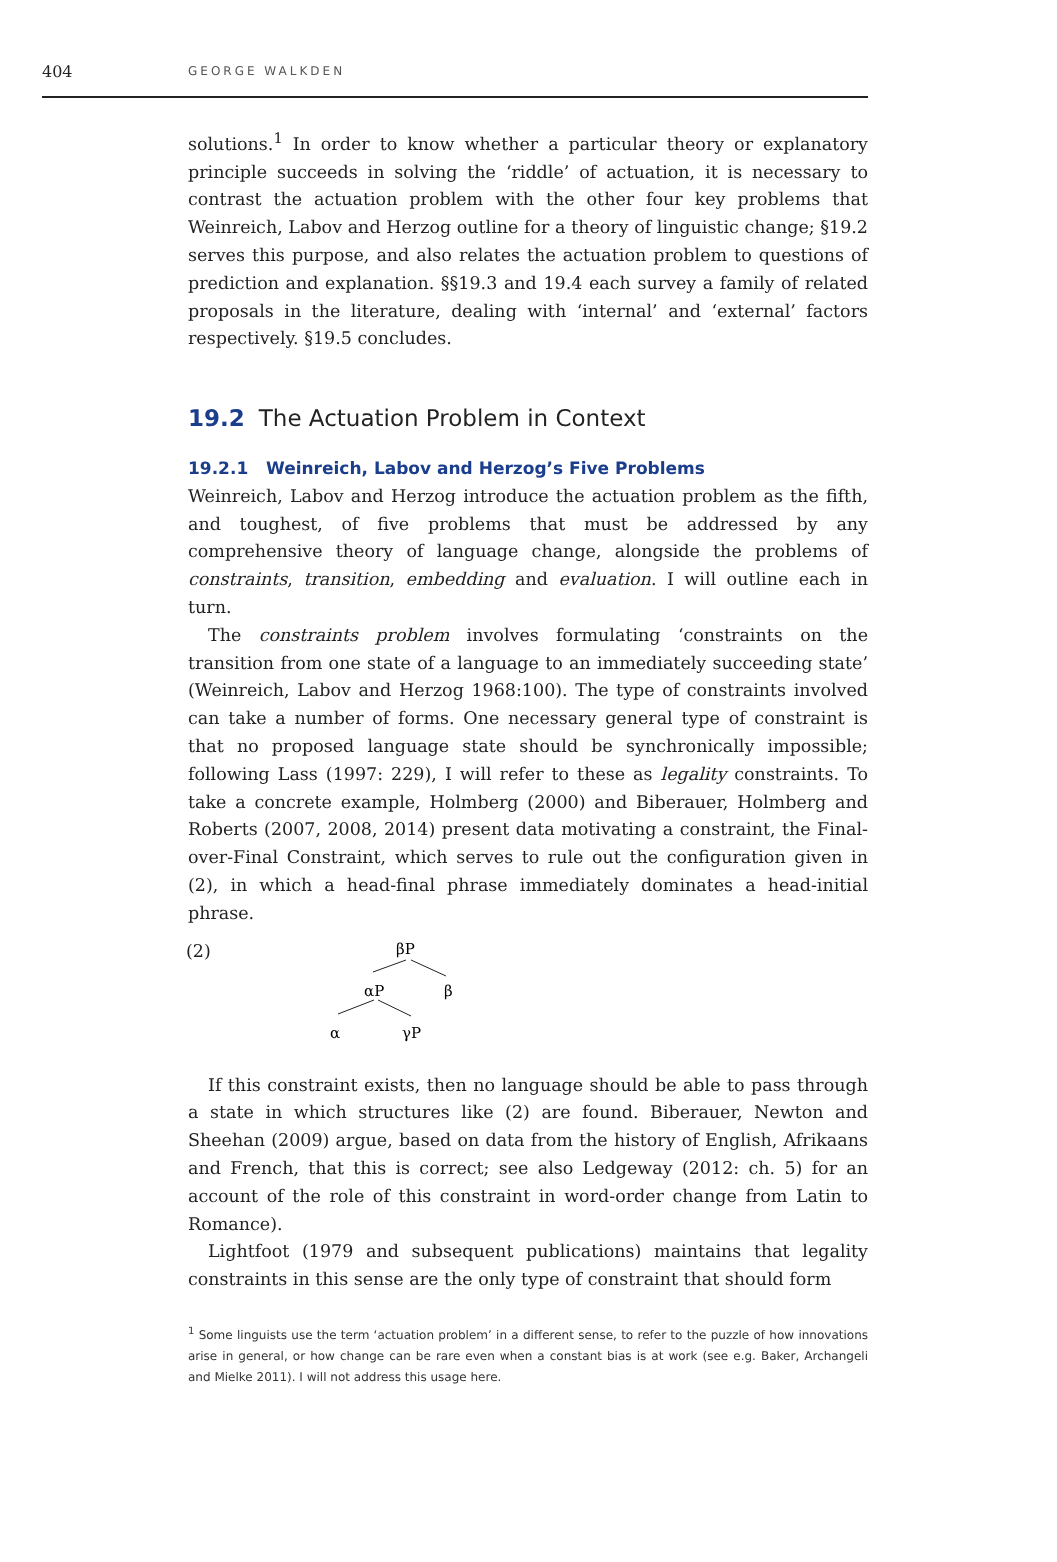404 GEORGE WALKDEN
solutions.<sup>1</sup> In order to know whether a particular theory or explanatory principle succeeds in solving the ‘riddle’ of actuation, it is necessary to contrast the actuation problem with the other four key problems that Weinreich, Labov and Herzog outline for a theory of linguistic change; §19.2 serves this purpose, and also relates the actuation problem to questions of prediction and explanation. §§19.3 and 19.4 each survey a family of related proposals in the literature, dealing with ‘internal’ and ‘external’ factors respectively. §19.5 concludes.
19.2 The Actuation Problem in Context
19.2.1 Weinreich, Labov and Herzog’s Five Problems
Weinreich, Labov and Herzog introduce the actuation problem as the fifth, and toughest, of five problems that must be addressed by any comprehensive theory of language change, alongside the problems of constraints, transition, embedding and evaluation. I will outline each in turn.
The constraints problem involves formulating ‘constraints on the transition from one state of a language to an immediately succeeding state’ (Weinreich, Labov and Herzog 1968:100). The type of constraints involved can take a number of forms. One necessary general type of constraint is that no proposed language state should be synchronically impossible; following Lass (1997: 229), I will refer to these as legality constraints. To take a concrete example, Holmberg (2000) and Biberauer, Holmberg and Roberts (2007, 2008, 2014) present data motivating a constraint, the Final-over-Final Constraint, which serves to rule out the configuration given in (2), in which a head-final phrase immediately dominates a head-initial phrase.
(2)
βP
αP
β
α
γP
If this constraint exists, then no language should be able to pass through a state in which structures like (2) are found. Biberauer, Newton and Sheehan (2009) argue, based on data from the history of English, Afrikaans and French, that this is correct; see also Ledgeway (2012: ch. 5) for an account of the role of this constraint in word-order change from Latin to Romance).
Lightfoot (1979 and subsequent publications) maintains that legality constraints in this sense are the only type of constraint that should form
<sup>1</sup> Some linguists use the term ‘actuation problem’ in a different sense, to refer to the puzzle of how innovations arise in general, or how change can be rare even when a constant bias is at work (see e.g. Baker, Archangeli and Mielke 2011). I will not address this usage here.